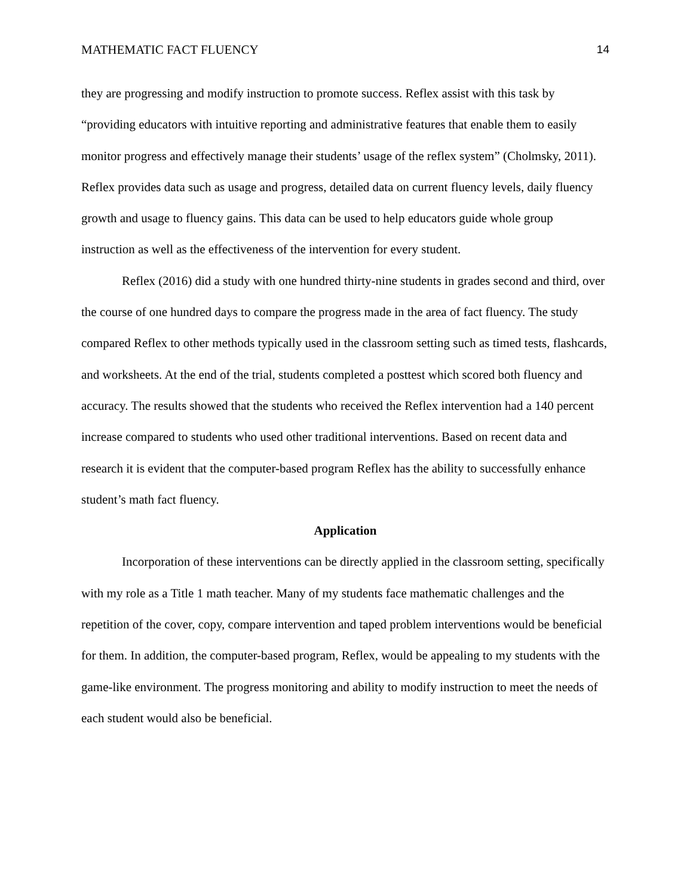MATHEMATIC FACT FLUENCY 14
they are progressing and modify instruction to promote success. Reflex assist with this task by “providing educators with intuitive reporting and administrative features that enable them to easily monitor progress and effectively manage their students’ usage of the reflex system” (Cholmsky, 2011). Reflex provides data such as usage and progress, detailed data on current fluency levels, daily fluency growth and usage to fluency gains. This data can be used to help educators guide whole group instruction as well as the effectiveness of the intervention for every student.
Reflex (2016) did a study with one hundred thirty-nine students in grades second and third, over the course of one hundred days to compare the progress made in the area of fact fluency. The study compared Reflex to other methods typically used in the classroom setting such as timed tests, flashcards, and worksheets. At the end of the trial, students completed a posttest which scored both fluency and accuracy. The results showed that the students who received the Reflex intervention had a 140 percent increase compared to students who used other traditional interventions. Based on recent data and research it is evident that the computer-based program Reflex has the ability to successfully enhance student’s math fact fluency.
Application
Incorporation of these interventions can be directly applied in the classroom setting, specifically with my role as a Title 1 math teacher. Many of my students face mathematic challenges and the repetition of the cover, copy, compare intervention and taped problem interventions would be beneficial for them. In addition, the computer-based program, Reflex, would be appealing to my students with the game-like environment. The progress monitoring and ability to modify instruction to meet the needs of each student would also be beneficial.